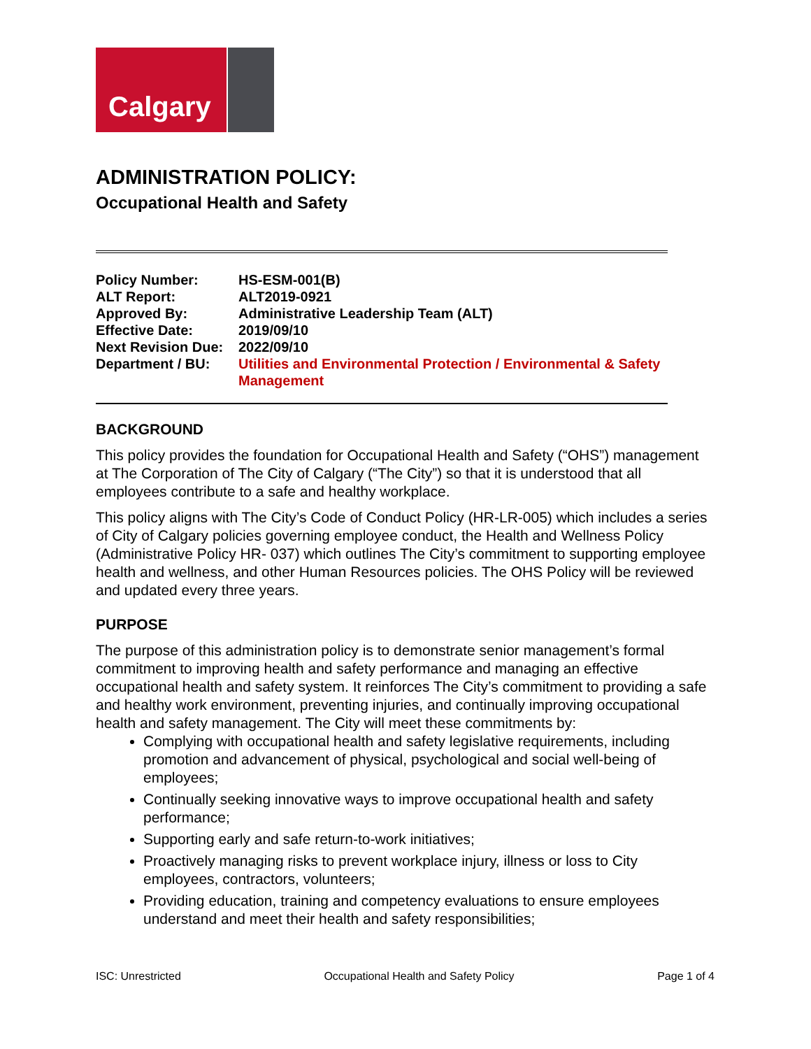Calgary
ADMINISTRATION POLICY:
Occupational Health and Safety
| Policy Number: | HS-ESM-001(B) |
| ALT Report: | ALT2019-0921 |
| Approved By: | Administrative Leadership Team (ALT) |
| Effective Date: | 2019/09/10 |
| Next Revision Due: | 2022/09/10 |
| Department / BU: | Utilities and Environmental Protection / Environmental & Safety Management |
BACKGROUND
This policy provides the foundation for Occupational Health and Safety (“OHS”) management at The Corporation of The City of Calgary (“The City”) so that it is understood that all employees contribute to a safe and healthy workplace.
This policy aligns with The City’s Code of Conduct Policy (HR-LR-005) which includes a series of City of Calgary policies governing employee conduct, the Health and Wellness Policy (Administrative Policy HR- 037) which outlines The City’s commitment to supporting employee health and wellness, and other Human Resources policies. The OHS Policy will be reviewed and updated every three years.
PURPOSE
The purpose of this administration policy is to demonstrate senior management’s formal commitment to improving health and safety performance and managing an effective occupational health and safety system. It reinforces The City’s commitment to providing a safe and healthy work environment, preventing injuries, and continually improving occupational health and safety management. The City will meet these commitments by:
Complying with occupational health and safety legislative requirements, including promotion and advancement of physical, psychological and social well-being of employees;
Continually seeking innovative ways to improve occupational health and safety performance;
Supporting early and safe return-to-work initiatives;
Proactively managing risks to prevent workplace injury, illness or loss to City employees, contractors, volunteers;
Providing education, training and competency evaluations to ensure employees understand and meet their health and safety responsibilities;
ISC: Unrestricted Occupational Health and Safety Policy Page 1 of 4